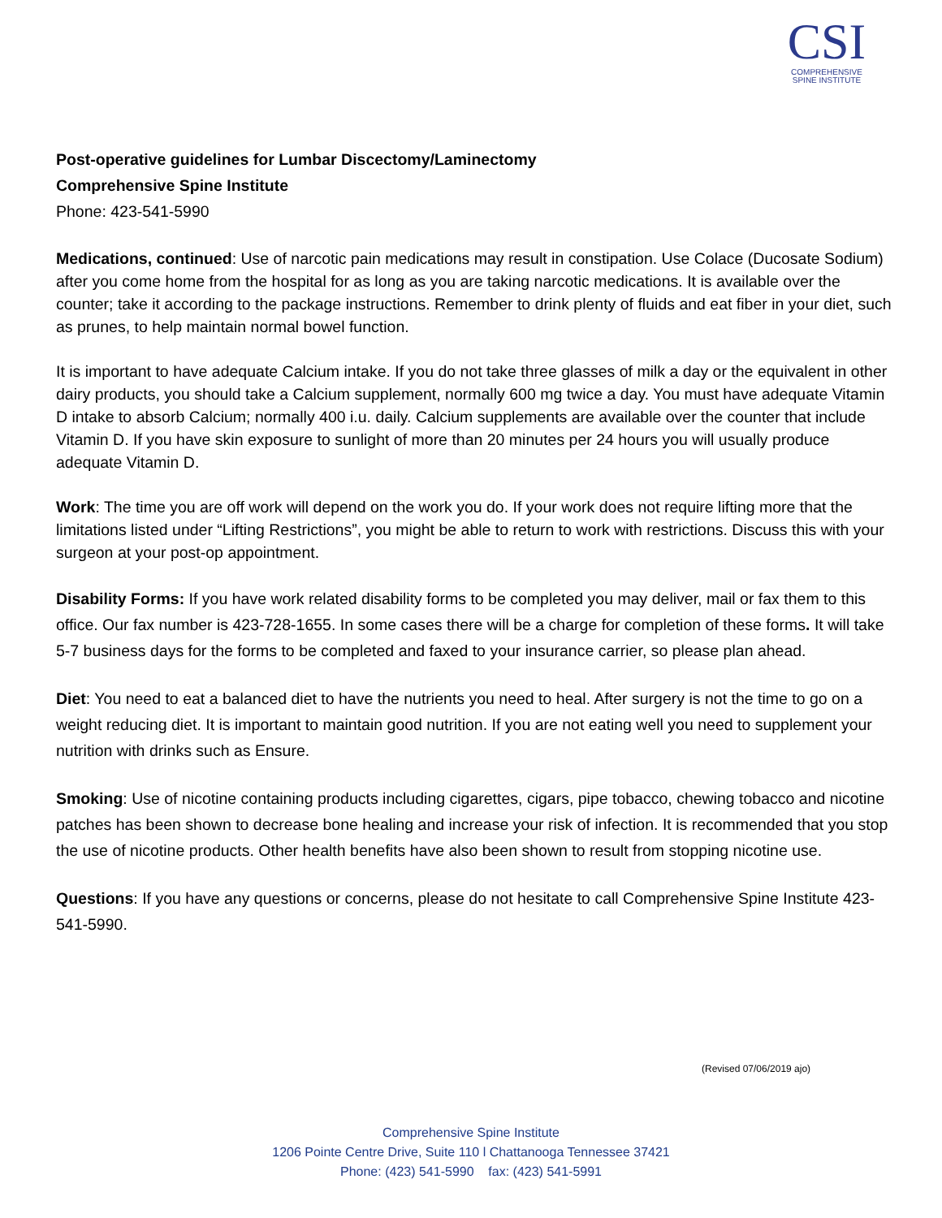CSI
COMPREHENSIVE
SPINE INSTITUTE
Post-operative guidelines for Lumbar Discectomy/Laminectomy
Comprehensive Spine Institute
Phone: 423-541-5990
Medications, continued: Use of narcotic pain medications may result in constipation. Use Colace (Ducosate Sodium) after you come home from the hospital for as long as you are taking narcotic medications. It is available over the counter; take it according to the package instructions. Remember to drink plenty of fluids and eat fiber in your diet, such as prunes, to help maintain normal bowel function.
It is important to have adequate Calcium intake. If you do not take three glasses of milk a day or the equivalent in other dairy products, you should take a Calcium supplement, normally 600 mg twice a day. You must have adequate Vitamin D intake to absorb Calcium; normally 400 i.u. daily. Calcium supplements are available over the counter that include Vitamin D. If you have skin exposure to sunlight of more than 20 minutes per 24 hours you will usually produce adequate Vitamin D.
Work: The time you are off work will depend on the work you do. If your work does not require lifting more that the limitations listed under “Lifting Restrictions”, you might be able to return to work with restrictions. Discuss this with your surgeon at your post-op appointment.
Disability Forms: If you have work related disability forms to be completed you may deliver, mail or fax them to this office. Our fax number is 423-728-1655. In some cases there will be a charge for completion of these forms. It will take 5-7 business days for the forms to be completed and faxed to your insurance carrier, so please plan ahead.
Diet: You need to eat a balanced diet to have the nutrients you need to heal. After surgery is not the time to go on a weight reducing diet. It is important to maintain good nutrition. If you are not eating well you need to supplement your nutrition with drinks such as Ensure.
Smoking: Use of nicotine containing products including cigarettes, cigars, pipe tobacco, chewing tobacco and nicotine patches has been shown to decrease bone healing and increase your risk of infection. It is recommended that you stop the use of nicotine products. Other health benefits have also been shown to result from stopping nicotine use.
Questions: If you have any questions or concerns, please do not hesitate to call Comprehensive Spine Institute 423-541-5990.
(Revised 07/06/2019 ajo)
Comprehensive Spine Institute
1206 Pointe Centre Drive, Suite 110 l Chattanooga Tennessee 37421
Phone: (423) 541-5990 fax: (423) 541-5991